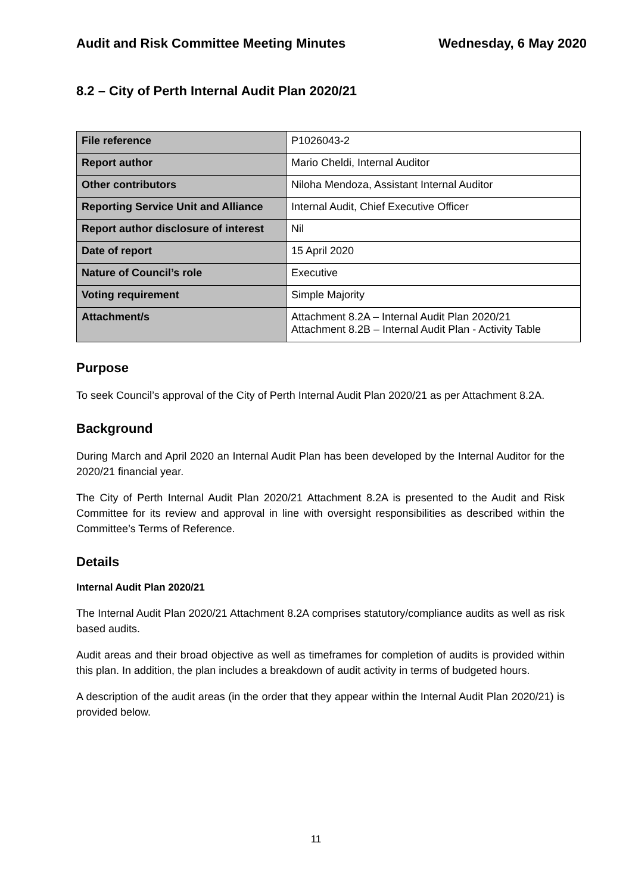Audit and Risk Committee Meeting Minutes Wednesday, 6 May 2020
8.2 – City of Perth Internal Audit Plan 2020/21
| File reference | P1026043-2 |
| Report author | Mario Cheldi, Internal Auditor |
| Other contributors | Niloha Mendoza, Assistant Internal Auditor |
| Reporting Service Unit and Alliance | Internal Audit, Chief Executive Officer |
| Report author disclosure of interest | Nil |
| Date of report | 15 April 2020 |
| Nature of Council’s role | Executive |
| Voting requirement | Simple Majority |
| Attachment/s | Attachment 8.2A – Internal Audit Plan 2020/21 Attachment 8.2B – Internal Audit Plan - Activity Table |
Purpose
To seek Council’s approval of the City of Perth Internal Audit Plan 2020/21 as per Attachment 8.2A.
Background
During March and April 2020 an Internal Audit Plan has been developed by the Internal Auditor for the 2020/21 financial year.
The City of Perth Internal Audit Plan 2020/21 Attachment 8.2A is presented to the Audit and Risk Committee for its review and approval in line with oversight responsibilities as described within the Committee’s Terms of Reference.
Details
Internal Audit Plan 2020/21
The Internal Audit Plan 2020/21 Attachment 8.2A comprises statutory/compliance audits as well as risk based audits.
Audit areas and their broad objective as well as timeframes for completion of audits is provided within this plan. In addition, the plan includes a breakdown of audit activity in terms of budgeted hours.
A description of the audit areas (in the order that they appear within the Internal Audit Plan 2020/21) is provided below.
11